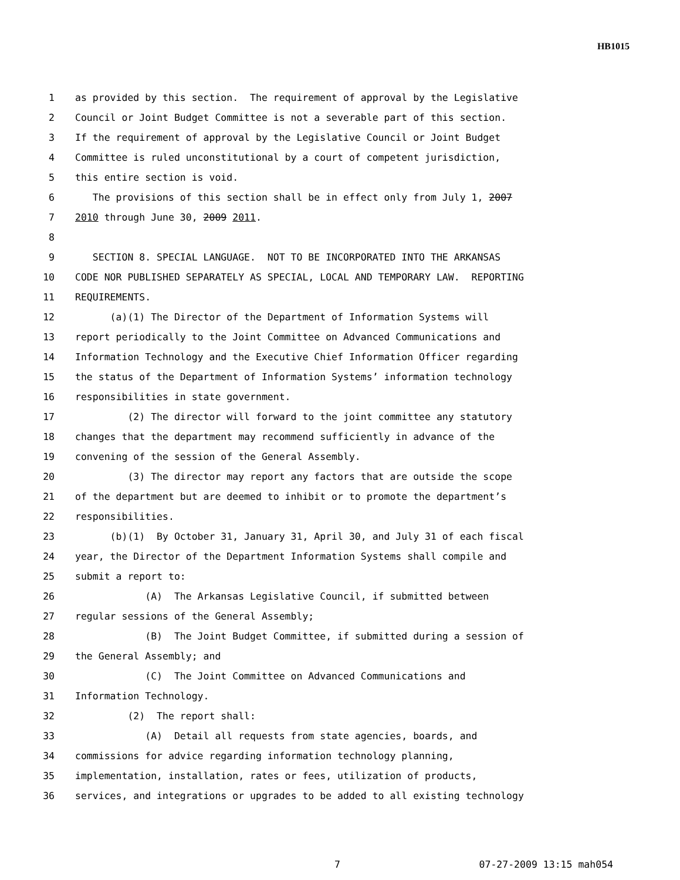HB1015
1 as provided by this section. The requirement of approval by the Legislative
2 Council or Joint Budget Committee is not a severable part of this section.
3 If the requirement of approval by the Legislative Council or Joint Budget
4 Committee is ruled unconstitutional by a court of competent jurisdiction,
5 this entire section is void.
6 The provisions of this section shall be in effect only from July 1, 2007
7 2010 through June 30, 2009 2011.
8
9 SECTION 8. SPECIAL LANGUAGE. NOT TO BE INCORPORATED INTO THE ARKANSAS
10 CODE NOR PUBLISHED SEPARATELY AS SPECIAL, LOCAL AND TEMPORARY LAW. REPORTING
11 REQUIREMENTS.
12 (a)(1) The Director of the Department of Information Systems will
13 report periodically to the Joint Committee on Advanced Communications and
14 Information Technology and the Executive Chief Information Officer regarding
15 the status of the Department of Information Systems’ information technology
16 responsibilities in state government.
17 (2) The director will forward to the joint committee any statutory
18 changes that the department may recommend sufficiently in advance of the
19 convening of the session of the General Assembly.
20 (3) The director may report any factors that are outside the scope
21 of the department but are deemed to inhibit or to promote the department’s
22 responsibilities.
23 (b)(1) By October 31, January 31, April 30, and July 31 of each fiscal
24 year, the Director of the Department Information Systems shall compile and
25 submit a report to:
26 (A) The Arkansas Legislative Council, if submitted between
27 regular sessions of the General Assembly;
28 (B) The Joint Budget Committee, if submitted during a session of
29 the General Assembly; and
30 (C) The Joint Committee on Advanced Communications and
31 Information Technology.
32 (2) The report shall:
33 (A) Detail all requests from state agencies, boards, and
34 commissions for advice regarding information technology planning,
35 implementation, installation, rates or fees, utilization of products,
36 services, and integrations or upgrades to be added to all existing technology
7 07-27-2009 13:15 mah054